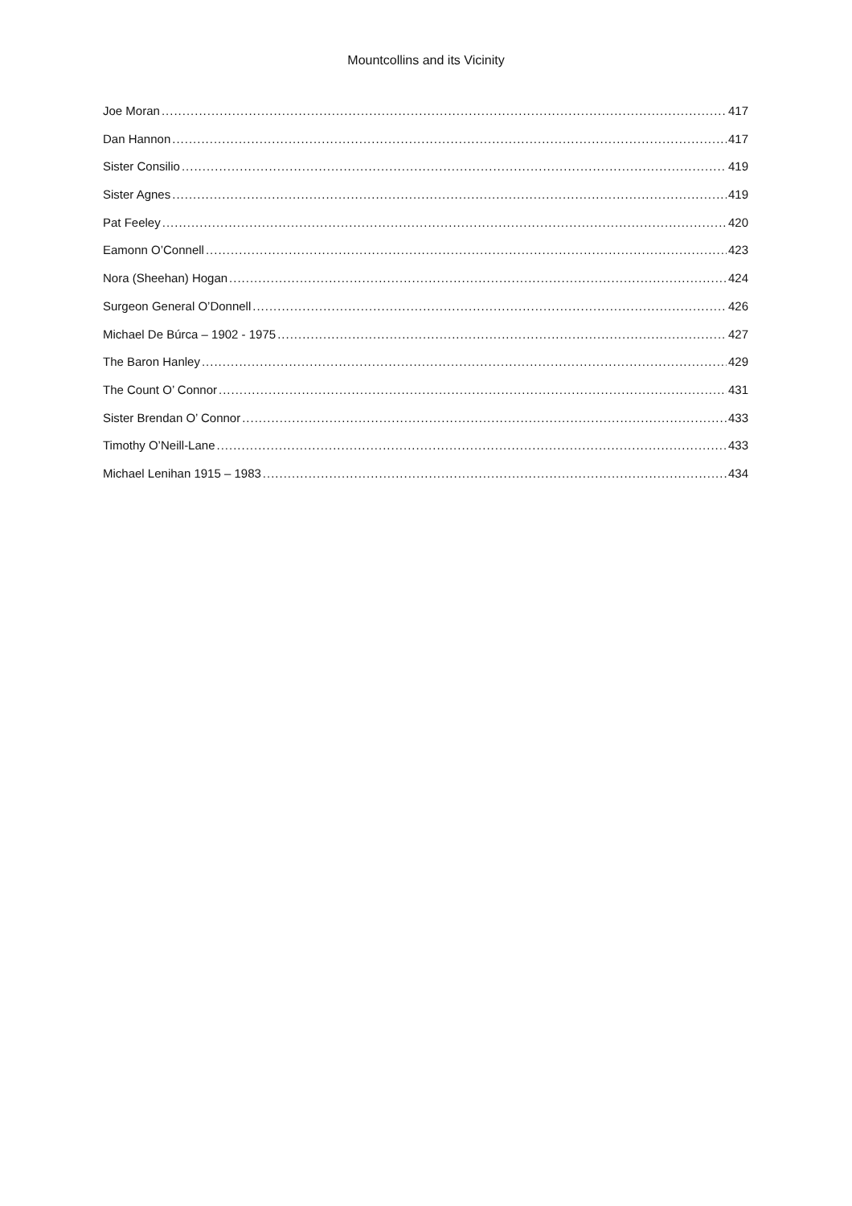Mountcollins and its Vicinity
Joe Moran 417
Dan Hannon 417
Sister Consilio 419
Sister Agnes 419
Pat Feeley 420
Eamonn O’Connell 423
Nora (Sheehan) Hogan 424
Surgeon General O’Donnell 426
Michael De Búrca – 1902 - 1975 427
The Baron Hanley 429
The Count O’ Connor 431
Sister Brendan O’ Connor 433
Timothy O’Neill-Lane 433
Michael Lenihan 1915 – 1983 434